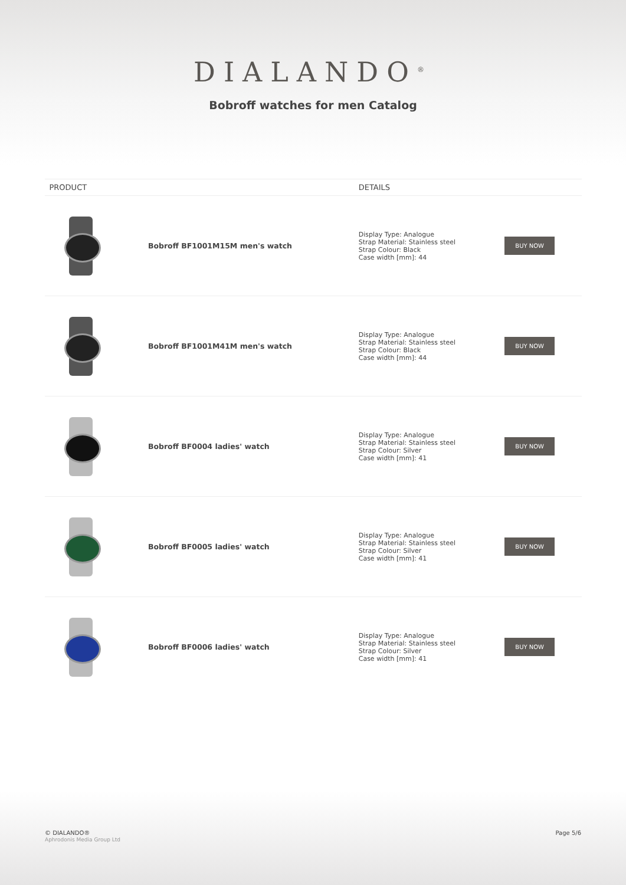DIALANDO<sup>®</sup>
Bobroff watches for men Catalog
| PRODUCT | | DETAILS | |
| --- | --- | --- | --- |
| | Bobroff BF1001M15M men's watch | Display Type: Analogue Strap Material: Stainless steel Strap Colour: Black Case width [mm]: 44 | BUY NOW |
| | Bobroff BF1001M41M men's watch | Display Type: Analogue Strap Material: Stainless steel Strap Colour: Black Case width [mm]: 44 | BUY NOW |
| | Bobroff BF0004 ladies' watch | Display Type: Analogue Strap Material: Stainless steel Strap Colour: Silver Case width [mm]: 41 | BUY NOW |
| | Bobroff BF0005 ladies' watch | Display Type: Analogue Strap Material: Stainless steel Strap Colour: Silver Case width [mm]: 41 | BUY NOW |
| | Bobroff BF0006 ladies' watch | Display Type: Analogue Strap Material: Stainless steel Strap Colour: Silver Case width [mm]: 41 | BUY NOW |
© DIALANDO®
Aphrodonis Media Group Ltd
Page 5/6